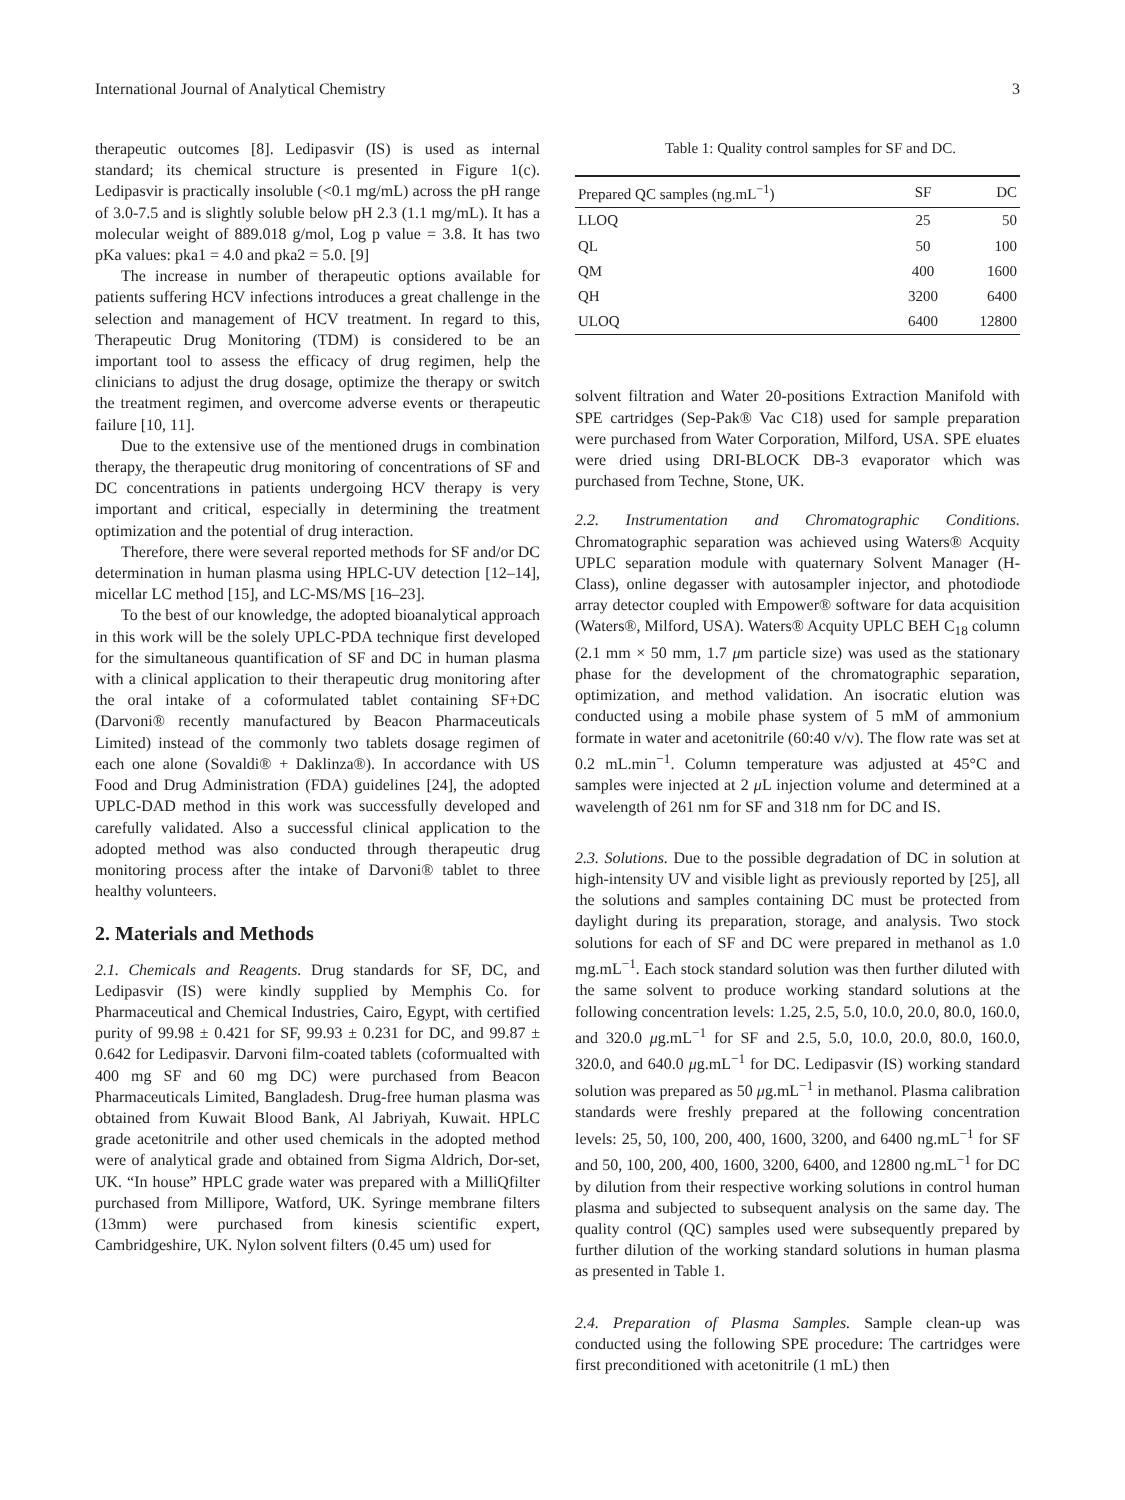International Journal of Analytical Chemistry 3
therapeutic outcomes [8]. Ledipasvir (IS) is used as internal standard; its chemical structure is presented in Figure 1(c). Ledipasvir is practically insoluble (<0.1 mg/mL) across the pH range of 3.0-7.5 and is slightly soluble below pH 2.3 (1.1 mg/mL). It has a molecular weight of 889.018 g/mol, Log p value = 3.8. It has two pKa values: pka1 = 4.0 and pka2 = 5.0. [9]
The increase in number of therapeutic options available for patients suffering HCV infections introduces a great challenge in the selection and management of HCV treatment. In regard to this, Therapeutic Drug Monitoring (TDM) is considered to be an important tool to assess the efficacy of drug regimen, help the clinicians to adjust the drug dosage, optimize the therapy or switch the treatment regimen, and overcome adverse events or therapeutic failure [10, 11].
Due to the extensive use of the mentioned drugs in combination therapy, the therapeutic drug monitoring of concentrations of SF and DC concentrations in patients undergoing HCV therapy is very important and critical, especially in determining the treatment optimization and the potential of drug interaction.
Therefore, there were several reported methods for SF and/or DC determination in human plasma using HPLC-UV detection [12–14], micellar LC method [15], and LC-MS/MS [16–23].
To the best of our knowledge, the adopted bioanalytical approach in this work will be the solely UPLC-PDA technique first developed for the simultaneous quantification of SF and DC in human plasma with a clinical application to their therapeutic drug monitoring after the oral intake of a coformulated tablet containing SF+DC (Darvoni® recently manufactured by Beacon Pharmaceuticals Limited) instead of the commonly two tablets dosage regimen of each one alone (Sovaldi® + Daklinza®). In accordance with US Food and Drug Administration (FDA) guidelines [24], the adopted UPLC-DAD method in this work was successfully developed and carefully validated. Also a successful clinical application to the adopted method was also conducted through therapeutic drug monitoring process after the intake of Darvoni® tablet to three healthy volunteers.
2. Materials and Methods
2.1. Chemicals and Reagents. Drug standards for SF, DC, and Ledipasvir (IS) were kindly supplied by Memphis Co. for Pharmaceutical and Chemical Industries, Cairo, Egypt, with certified purity of 99.98 ± 0.421 for SF, 99.93 ± 0.231 for DC, and 99.87 ± 0.642 for Ledipasvir. Darvoni film-coated tablets (coformualted with 400 mg SF and 60 mg DC) were purchased from Beacon Pharmaceuticals Limited, Bangladesh. Drug-free human plasma was obtained from Kuwait Blood Bank, Al Jabriyah, Kuwait. HPLC grade acetonitrile and other used chemicals in the adopted method were of analytical grade and obtained from Sigma Aldrich, Dor-set, UK. “In house” HPLC grade water was prepared with a MilliQfilter purchased from Millipore, Watford, UK. Syringe membrane filters (13mm) were purchased from kinesis scientific expert, Cambridgeshire, UK. Nylon solvent filters (0.45 um) used for
Table 1: Quality control samples for SF and DC.
| Prepared QC samples (ng.mL<sup>−1</sup>) | SF | DC |
| --- | --- | --- |
| LLOQ | 25 | 50 |
| QL | 50 | 100 |
| QM | 400 | 1600 |
| QH | 3200 | 6400 |
| ULOQ | 6400 | 12800 |
solvent filtration and Water 20-positions Extraction Manifold with SPE cartridges (Sep-Pak® Vac C18) used for sample preparation were purchased from Water Corporation, Milford, USA. SPE eluates were dried using DRI-BLOCK DB-3 evaporator which was purchased from Techne, Stone, UK.
2.2. Instrumentation and Chromatographic Conditions. Chromatographic separation was achieved using Waters® Acquity UPLC separation module with quaternary Solvent Manager (H-Class), online degasser with autosampler injector, and photodiode array detector coupled with Empower® software for data acquisition (Waters®, Milford, USA). Waters® Acquity UPLC BEH C<sub>18</sub> column (2.1 mm × 50 mm, 1.7 μm particle size) was used as the stationary phase for the development of the chromatographic separation, optimization, and method validation. An isocratic elution was conducted using a mobile phase system of 5 mM of ammonium formate in water and acetonitrile (60:40 v/v). The flow rate was set at 0.2 mL.min<sup>−1</sup>. Column temperature was adjusted at 45°C and samples were injected at 2 μ L injection volume and determined at a wavelength of 261 nm for SF and 318 nm for DC and IS.
2.3. Solutions. Due to the possible degradation of DC in solution at high-intensity UV and visible light as previously reported by [25], all the solutions and samples containing DC must be protected from daylight during its preparation, storage, and analysis. Two stock solutions for each of SF and DC were prepared in methanol as 1.0 mg.mL<sup>−1</sup>. Each stock standard solution was then further diluted with the same solvent to produce working standard solutions at the following concentration levels: 1.25, 2.5, 5.0, 10.0, 20.0, 80.0, 160.0, and 320.0 μg.mL<sup>−1</sup> for SF and 2.5, 5.0, 10.0, 20.0, 80.0, 160.0, 320.0, and 640.0 μg.mL<sup>−1</sup> for DC. Ledipasvir (IS) working standard solution was prepared as 50 μg.mL<sup>−1</sup> in methanol. Plasma calibration standards were freshly prepared at the following concentration levels: 25, 50, 100, 200, 400, 1600, 3200, and 6400 ng.mL<sup>−1</sup> for SF and 50, 100, 200, 400, 1600, 3200, 6400, and 12800 ng.mL<sup>−1</sup> for DC by dilution from their respective working solutions in control human plasma and subjected to subsequent analysis on the same day. The quality control (QC) samples used were subsequently prepared by further dilution of the working standard solutions in human plasma as presented in Table 1.
2.4. Preparation of Plasma Samples. Sample clean-up was conducted using the following SPE procedure: The cartridges were first preconditioned with acetonitrile (1 mL) then